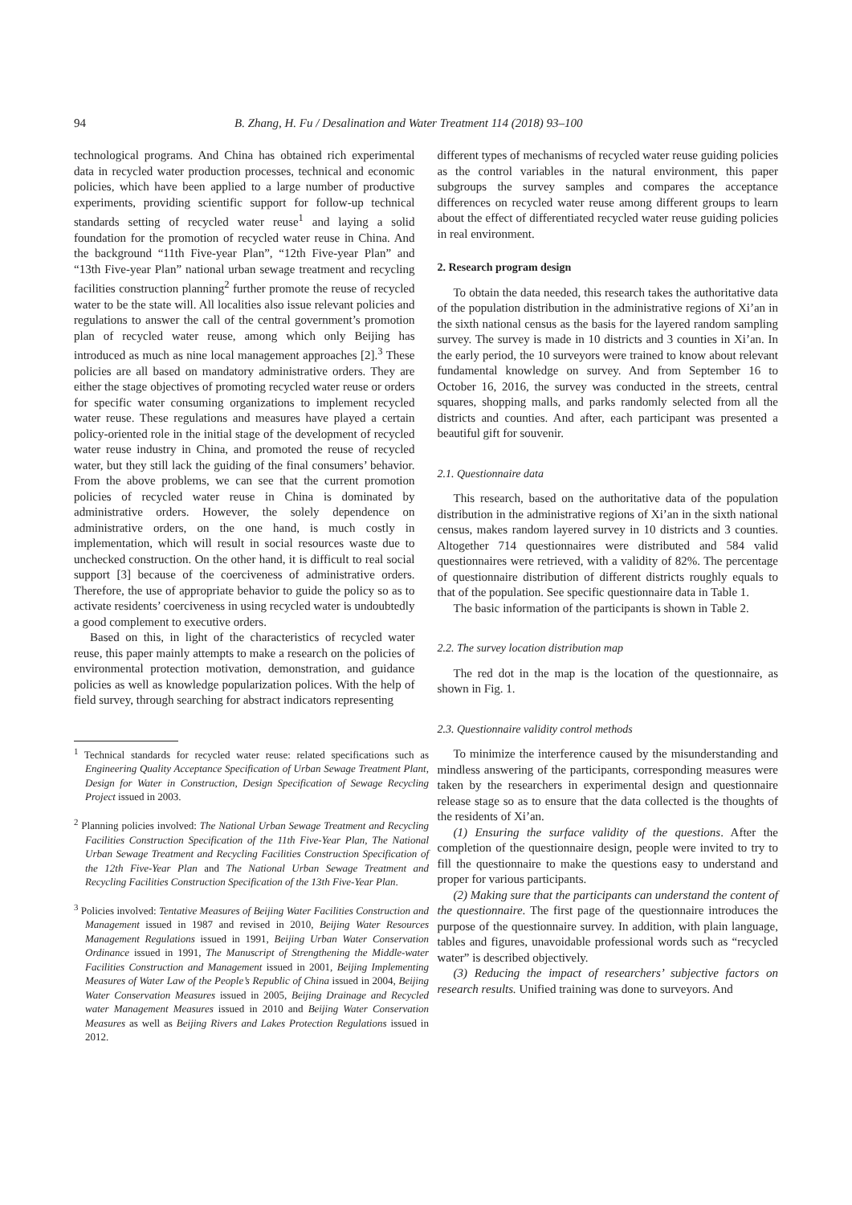94 B. Zhang, H. Fu / Desalination and Water Treatment 114 (2018) 93–100
technological programs. And China has obtained rich experimental data in recycled water production processes, technical and economic policies, which have been applied to a large number of productive experiments, providing scientific support for follow-up technical standards setting of recycled water reuse<sup>1</sup> and laying a solid foundation for the promotion of recycled water reuse in China. And the background “11th Five-year Plan”, “12th Five-year Plan” and “13th Five-year Plan” national urban sewage treatment and recycling facilities construction planning<sup>2</sup> further promote the reuse of recycled water to be the state will. All localities also issue relevant policies and regulations to answer the call of the central government’s promotion plan of recycled water reuse, among which only Beijing has introduced as much as nine local management approaches [2].<sup>3</sup> These policies are all based on mandatory administrative orders. They are either the stage objectives of promoting recycled water reuse or orders for specific water consuming organizations to implement recycled water reuse. These regulations and measures have played a certain policy-oriented role in the initial stage of the development of recycled water reuse industry in China, and promoted the reuse of recycled water, but they still lack the guiding of the final consumers’ behavior. From the above problems, we can see that the current promotion policies of recycled water reuse in China is dominated by administrative orders. However, the solely dependence on administrative orders, on the one hand, is much costly in implementation, which will result in social resources waste due to unchecked construction. On the other hand, it is difficult to real social support [3] because of the coerciveness of administrative orders. Therefore, the use of appropriate behavior to guide the policy so as to activate residents’ coerciveness in using recycled water is undoubtedly a good complement to executive orders.
Based on this, in light of the characteristics of recycled water reuse, this paper mainly attempts to make a research on the policies of environmental protection motivation, demonstration, and guidance policies as well as knowledge popularization polices. With the help of field survey, through searching for abstract indicators representing
<sup>1</sup> Technical standards for recycled water reuse: related specifications such as Engineering Quality Acceptance Specification of Urban Sewage Treatment Plant, Design for Water in Construction, Design Specification of Sewage Recycling Project issued in 2003.
<sup>2</sup> Planning policies involved: The National Urban Sewage Treatment and Recycling Facilities Construction Specification of the 11th Five-Year Plan, The National Urban Sewage Treatment and Recycling Facilities Construction Specification of the 12th Five-Year Plan and The National Urban Sewage Treatment and Recycling Facilities Construction Specification of the 13th Five-Year Plan.
<sup>3</sup> Policies involved: Tentative Measures of Beijing Water Facilities Construction and Management issued in 1987 and revised in 2010, Beijing Water Resources Management Regulations issued in 1991, Beijing Urban Water Conservation Ordinance issued in 1991, The Manuscript of Strengthening the Middle-water Facilities Construction and Management issued in 2001, Beijing Implementing Measures of Water Law of the People’s Republic of China issued in 2004, Beijing Water Conservation Measures issued in 2005, Beijing Drainage and Recycled water Management Measures issued in 2010 and Beijing Water Conservation Measures as well as Beijing Rivers and Lakes Protection Regulations issued in 2012.
different types of mechanisms of recycled water reuse guiding policies as the control variables in the natural environment, this paper subgroups the survey samples and compares the acceptance differences on recycled water reuse among different groups to learn about the effect of differentiated recycled water reuse guiding policies in real environment.
2. Research program design
To obtain the data needed, this research takes the authoritative data of the population distribution in the administrative regions of Xi’an in the sixth national census as the basis for the layered random sampling survey. The survey is made in 10 districts and 3 counties in Xi’an. In the early period, the 10 surveyors were trained to know about relevant fundamental knowledge on survey. And from September 16 to October 16, 2016, the survey was conducted in the streets, central squares, shopping malls, and parks randomly selected from all the districts and counties. And after, each participant was presented a beautiful gift for souvenir.
2.1. Questionnaire data
This research, based on the authoritative data of the population distribution in the administrative regions of Xi’an in the sixth national census, makes random layered survey in 10 districts and 3 counties. Altogether 714 questionnaires were distributed and 584 valid questionnaires were retrieved, with a validity of 82%. The percentage of questionnaire distribution of different districts roughly equals to that of the population. See specific questionnaire data in Table 1.
The basic information of the participants is shown in Table 2.
2.2. The survey location distribution map
The red dot in the map is the location of the questionnaire, as shown in Fig. 1.
2.3. Questionnaire validity control methods
To minimize the interference caused by the misunderstanding and mindless answering of the participants, corresponding measures were taken by the researchers in experimental design and questionnaire release stage so as to ensure that the data collected is the thoughts of the residents of Xi’an.
(1) Ensuring the surface validity of the questions. After the completion of the questionnaire design, people were invited to try to fill the questionnaire to make the questions easy to understand and proper for various participants.
(2) Making sure that the participants can understand the content of the questionnaire. The first page of the questionnaire introduces the purpose of the questionnaire survey. In addition, with plain language, tables and figures, unavoidable professional words such as “recycled water” is described objectively.
(3) Reducing the impact of researchers’ subjective factors on research results. Unified training was done to surveyors. And